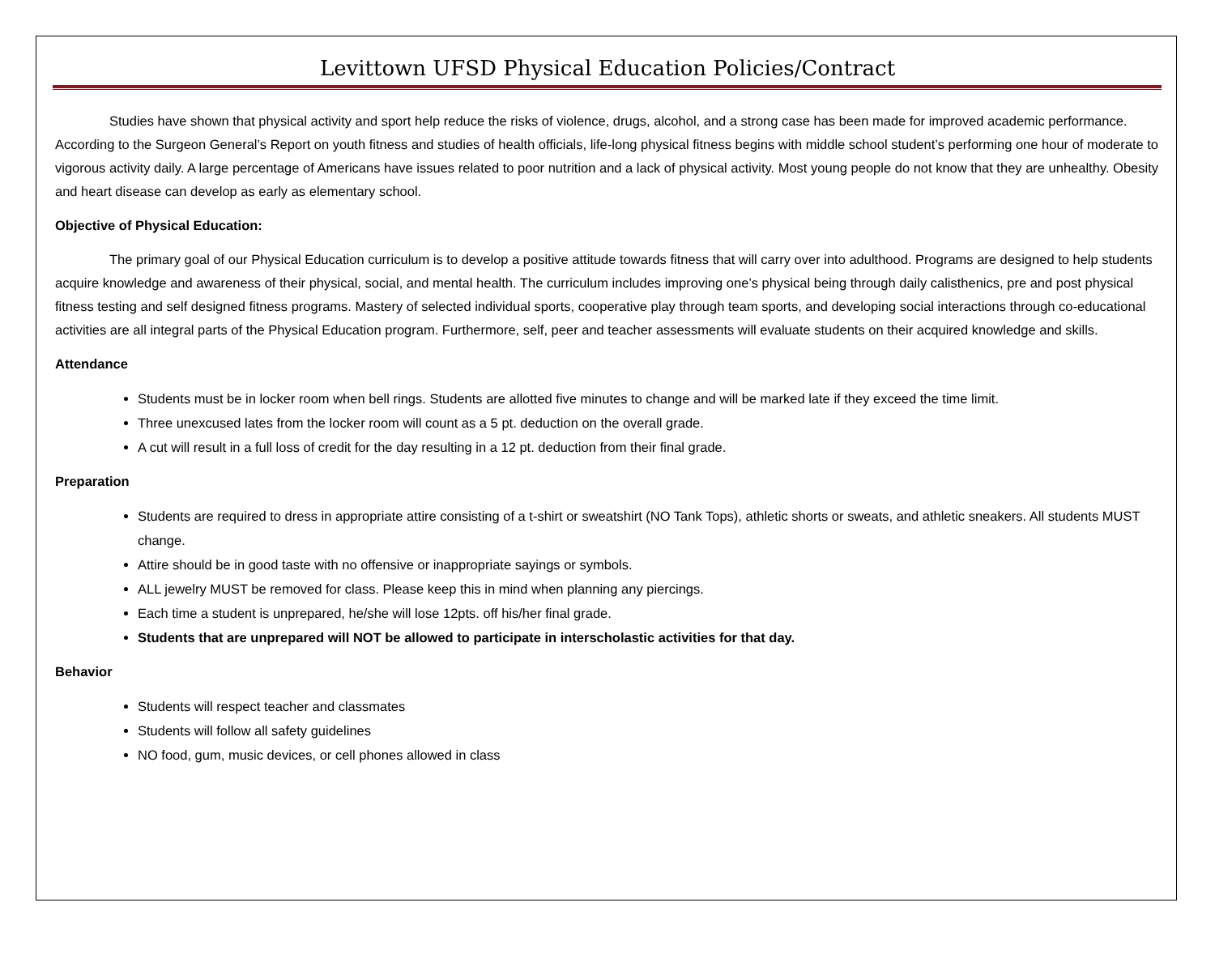Levittown UFSD Physical Education Policies/Contract
Studies have shown that physical activity and sport help reduce the risks of violence, drugs, alcohol, and a strong case has been made for improved academic performance. According to the Surgeon General’s Report on youth fitness and studies of health officials, life-long physical fitness begins with middle school student’s performing one hour of moderate to vigorous activity daily. A large percentage of Americans have issues related to poor nutrition and a lack of physical activity. Most young people do not know that they are unhealthy. Obesity and heart disease can develop as early as elementary school.
Objective of Physical Education:
The primary goal of our Physical Education curriculum is to develop a positive attitude towards fitness that will carry over into adulthood. Programs are designed to help students acquire knowledge and awareness of their physical, social, and mental health. The curriculum includes improving one’s physical being through daily calisthenics, pre and post physical fitness testing and self designed fitness programs. Mastery of selected individual sports, cooperative play through team sports, and developing social interactions through co-educational activities are all integral parts of the Physical Education program. Furthermore, self, peer and teacher assessments will evaluate students on their acquired knowledge and skills.
Attendance
Students must be in locker room when bell rings. Students are allotted five minutes to change and will be marked late if they exceed the time limit.
Three unexcused lates from the locker room will count as a 5 pt. deduction on the overall grade.
A cut will result in a full loss of credit for the day resulting in a 12 pt. deduction from their final grade.
Preparation
Students are required to dress in appropriate attire consisting of a t-shirt or sweatshirt (NO Tank Tops), athletic shorts or sweats, and athletic sneakers. All students MUST change.
Attire should be in good taste with no offensive or inappropriate sayings or symbols.
ALL jewelry MUST be removed for class. Please keep this in mind when planning any piercings.
Each time a student is unprepared, he/she will lose 12pts. off his/her final grade.
Students that are unprepared will NOT be allowed to participate in interscholastic activities for that day.
Behavior
Students will respect teacher and classmates
Students will follow all safety guidelines
NO food, gum, music devices, or cell phones allowed in class